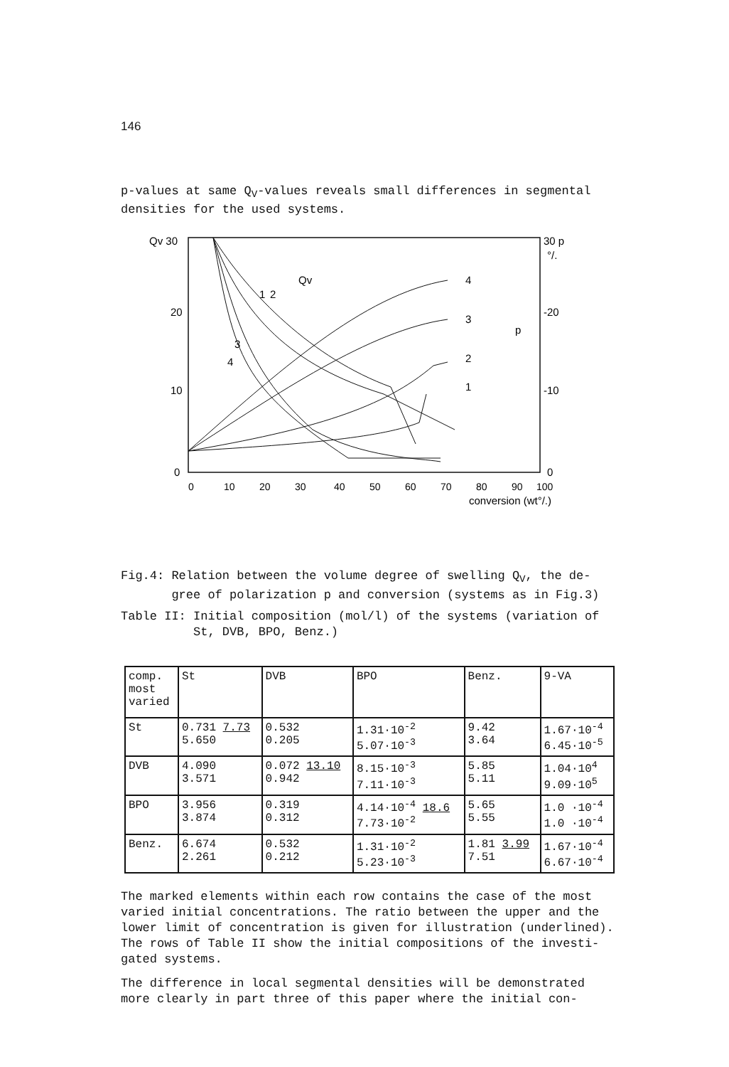146
p-values at same Q<sub>V</sub>-values reveals small differences in segmental densities for the used systems.
Qv 30
20
10
0
30 p
°/.
-20
-10
0
0
10
20
30
40
50
60
70
80
90
100
conversion (wt°/.)
Qv
1
2
3
4
4
3
2
1
p
Fig.4: Relation between the volume degree of swelling Q<sub>V</sub>, the de-
gree of polarization p and conversion (systems as in Fig.3)
Table II: Initial composition (mol/l) of the systems (variation of
St, DVB, BPO, Benz.)
| comp. most varied | St | DVB | BPO | Benz. | 9-VA |
| --- | --- | --- | --- | --- | --- |
| St | 0.731 7.73 5.650 | 0.532 0.205 | 1.31·10<sup>-2</sup> 5.07·10<sup>-3</sup> | 9.42 3.64 | 1.67·10<sup>-4</sup> 6.45·10<sup>-5</sup> |
| DVB | 4.090 3.571 | 0.072 13.10 0.942 | 8.15·10<sup>-3</sup> 7.11·10<sup>-3</sup> | 5.85 5.11 | 1.04·10<sup>4</sup> 9.09·10<sup>5</sup> |
| BPO | 3.956 3.874 | 0.319 0.312 | 4.14·10<sup>-4</sup> 18.6 7.73·10<sup>-2</sup> | 5.65 5.55 | 1.0 ·10<sup>-4</sup> 1.0 ·10<sup>-4</sup> |
| Benz. | 6.674 2.261 | 0.532 0.212 | 1.31·10<sup>-2</sup> 5.23·10<sup>-3</sup> | 1.81 3.99 7.51 | 1.67·10<sup>-4</sup> 6.67·10<sup>-4</sup> |
The marked elements within each row contains the case of the most varied initial concentrations. The ratio between the upper and the lower limit of concentration is given for illustration (underlined). The rows of Table II show the initial compositions of the investi-gated systems.
The difference in local segmental densities will be demonstrated more clearly in part three of this paper where the initial con-